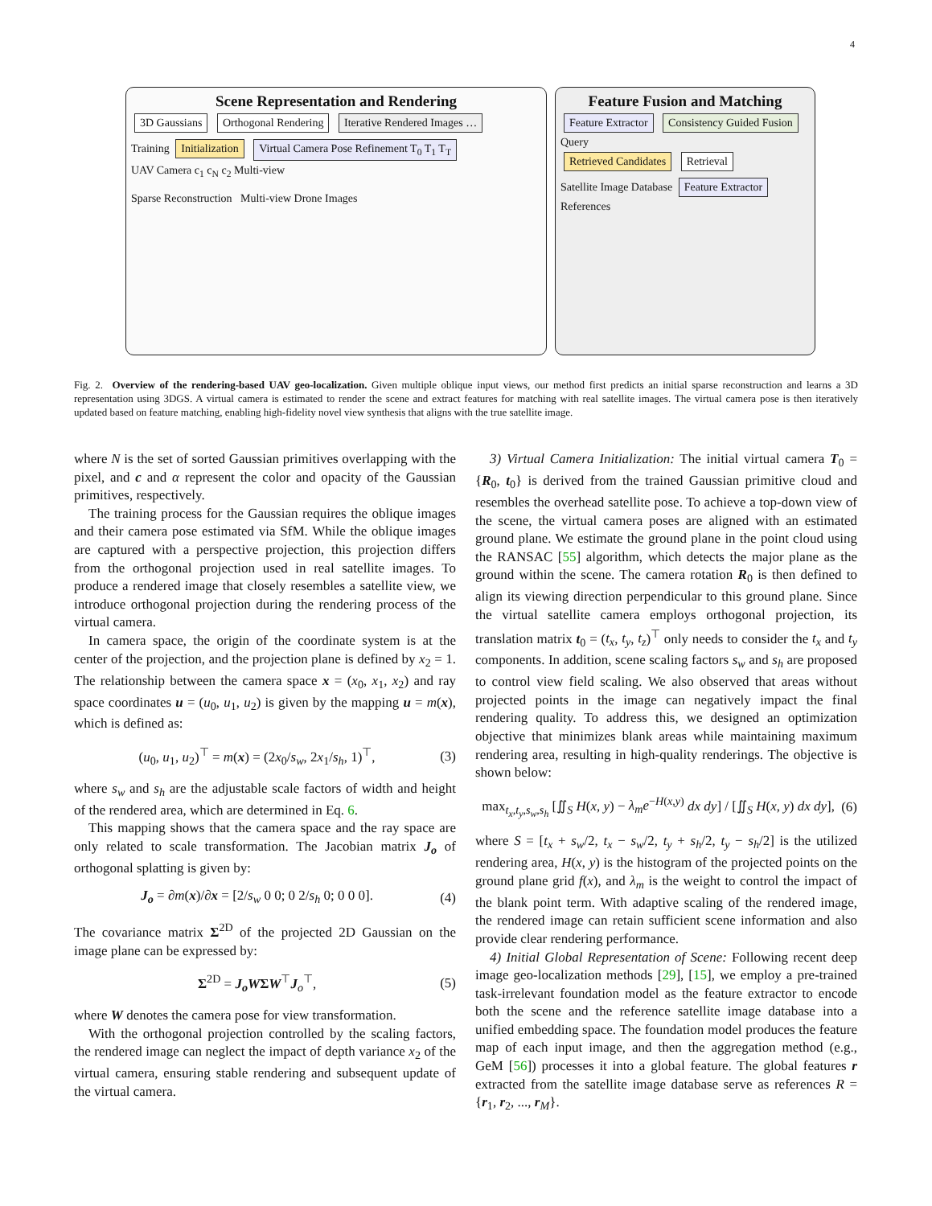4
Scene Representation and Rendering
3D Gaussians Orthogonal Rendering Iterative Rendered Images …
Training Initialization Virtual Camera Pose Refinement T<sub>0</sub> T<sub>1</sub> T<sub>T</sub>
UAV Camera c<sub>1</sub> c<sub>N</sub> c<sub>2</sub> Multi-view
Sparse Reconstruction Multi-view Drone Images
Feature Fusion and Matching
Feature Extractor Consistency Guided Fusion Query
Retrieved Candidates Retrieval
Satellite Image Database Feature Extractor References
Fig. 2. Overview of the rendering-based UAV geo-localization. Given multiple oblique input views, our method first predicts an initial sparse reconstruction and learns a 3D representation using 3DGS. A virtual camera is estimated to render the scene and extract features for matching with real satellite images. The virtual camera pose is then iteratively updated based on feature matching, enabling high-fidelity novel view synthesis that aligns with the true satellite image.
where N is the set of sorted Gaussian primitives overlapping with the pixel, and c and α represent the color and opacity of the Gaussian primitives, respectively.
The training process for the Gaussian requires the oblique images and their camera pose estimated via SfM. While the oblique images are captured with a perspective projection, this projection differs from the orthogonal projection used in real satellite images. To produce a rendered image that closely resembles a satellite view, we introduce orthogonal projection during the rendering process of the virtual camera.
In camera space, the origin of the coordinate system is at the center of the projection, and the projection plane is defined by x<sub>2</sub> = 1. The relationship between the camera space x = (x<sub>0</sub>, x<sub>1</sub>, x<sub>2</sub>) and ray space coordinates u = (u<sub>0</sub>, u<sub>1</sub>, u<sub>2</sub>) is given by the mapping u = m(x), which is defined as:
(u<sub>0</sub>, u<sub>1</sub>, u<sub>2</sub>)<sup>⊤</sup> = m(x) = (2x<sub>0</sub>/s<sub>w</sub>, 2x<sub>1</sub>/s<sub>h</sub>, 1)<sup>⊤</sup>, (3)
where s<sub>w</sub> and s<sub>h</sub> are the adjustable scale factors of width and height of the rendered area, which are determined in Eq. 6.
This mapping shows that the camera space and the ray space are only related to scale transformation. The Jacobian matrix J<sub>o</sub> of orthogonal splatting is given by:
J<sub>o</sub> = ∂m(x)/∂x = [2/s<sub>w</sub> 0 0; 0 2/s<sub>h</sub> 0; 0 0 0]. (4)
The covariance matrix Σ<sup>2D</sup> of the projected 2D Gaussian on the image plane can be expressed by:
Σ<sup>2D</sup> = J<sub>o</sub>WΣW<sup>⊤</sup>J<sub>o</sub><sup>⊤</sup>, (5)
where W denotes the camera pose for view transformation.
With the orthogonal projection controlled by the scaling factors, the rendered image can neglect the impact of depth variance x<sub>2</sub> of the virtual camera, ensuring stable rendering and subsequent update of the virtual camera.
3) Virtual Camera Initialization: The initial virtual camera T<sub>0</sub> = {R<sub>0</sub>, t<sub>0</sub>} is derived from the trained Gaussian primitive cloud and resembles the overhead satellite pose. To achieve a top-down view of the scene, the virtual camera poses are aligned with an estimated ground plane. We estimate the ground plane in the point cloud using the RANSAC [55] algorithm, which detects the major plane as the ground within the scene. The camera rotation R<sub>0</sub> is then defined to align its viewing direction perpendicular to this ground plane. Since the virtual satellite camera employs orthogonal projection, its translation matrix t<sub>0</sub> = (t<sub>x</sub>, t<sub>y</sub>, t<sub>z</sub>)<sup>⊤</sup> only needs to consider the t<sub>x</sub> and t<sub>y</sub> components. In addition, scene scaling factors s<sub>w</sub> and s<sub>h</sub> are proposed to control view field scaling. We also observed that areas without projected points in the image can negatively impact the final rendering quality. To address this, we designed an optimization objective that minimizes blank areas while maintaining maximum rendering area, resulting in high-quality renderings. The objective is shown below:
max<sub>t<sub>x</sub>,t<sub>y</sub>,s<sub>w</sub>,s<sub>h</sub></sub> [∬<sub>S</sub> H(x, y) − λ<sub>m</sub>e<sup>−H(x,y)</sup> dx dy] / [∬<sub>S</sub> H(x, y) dx dy], (6)
where S = [t<sub>x</sub> + s<sub>w</sub>/2, t<sub>x</sub> − s<sub>w</sub>/2, t<sub>y</sub> + s<sub>h</sub>/2, t<sub>y</sub> − s<sub>h</sub>/2] is the utilized rendering area, H(x, y) is the histogram of the projected points on the ground plane grid f(x), and λ<sub>m</sub> is the weight to control the impact of the blank point term. With adaptive scaling of the rendered image, the rendered image can retain sufficient scene information and also provide clear rendering performance.
4) Initial Global Representation of Scene: Following recent deep image geo-localization methods [29], [15], we employ a pre-trained task-irrelevant foundation model as the feature extractor to encode both the scene and the reference satellite image database into a unified embedding space. The foundation model produces the feature map of each input image, and then the aggregation method (e.g., GeM [56]) processes it into a global feature. The global features r extracted from the satellite image database serve as references R = {r<sub>1</sub>, r<sub>2</sub>, ..., r<sub>M</sub>}.